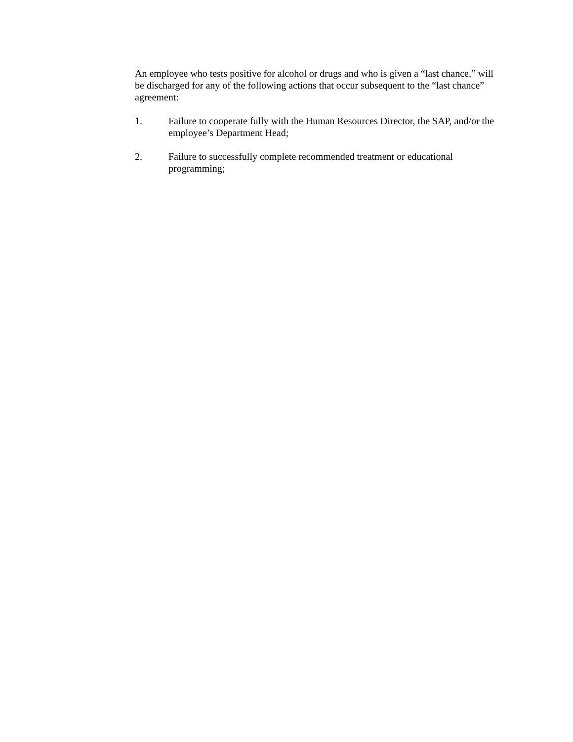An employee who tests positive for alcohol or drugs and who is given a “last chance,” will be discharged for any of the following actions that occur subsequent to the “last chance” agreement:
1. Failure to cooperate fully with the Human Resources Director, the SAP, and/or the employee’s Department Head;
2. Failure to successfully complete recommended treatment or educational programming;